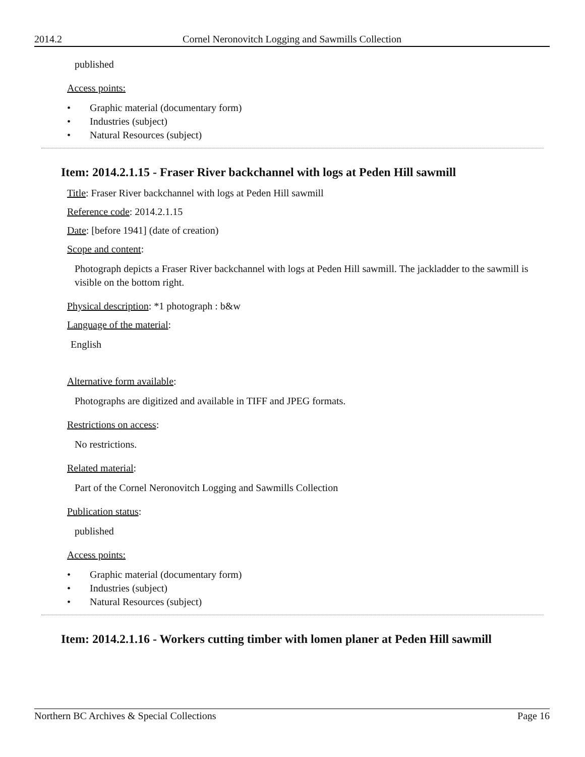2014.2 Cornel Neronovitch Logging and Sawmills Collection
published
Access points:
• Graphic material (documentary form)
• Industries (subject)
• Natural Resources (subject)
Item: 2014.2.1.15 - Fraser River backchannel with logs at Peden Hill sawmill
Title: Fraser River backchannel with logs at Peden Hill sawmill
Reference code: 2014.2.1.15
Date: [before 1941] (date of creation)
Scope and content:
Photograph depicts a Fraser River backchannel with logs at Peden Hill sawmill. The jackladder to the sawmill is visible on the bottom right.
Physical description: *1 photograph : b&w
Language of the material:
English
Alternative form available:
Photographs are digitized and available in TIFF and JPEG formats.
Restrictions on access:
No restrictions.
Related material:
Part of the Cornel Neronovitch Logging and Sawmills Collection
Publication status:
published
Access points:
• Graphic material (documentary form)
• Industries (subject)
• Natural Resources (subject)
Item: 2014.2.1.16 - Workers cutting timber with lomen planer at Peden Hill sawmill
Northern BC Archives & Special Collections Page 16